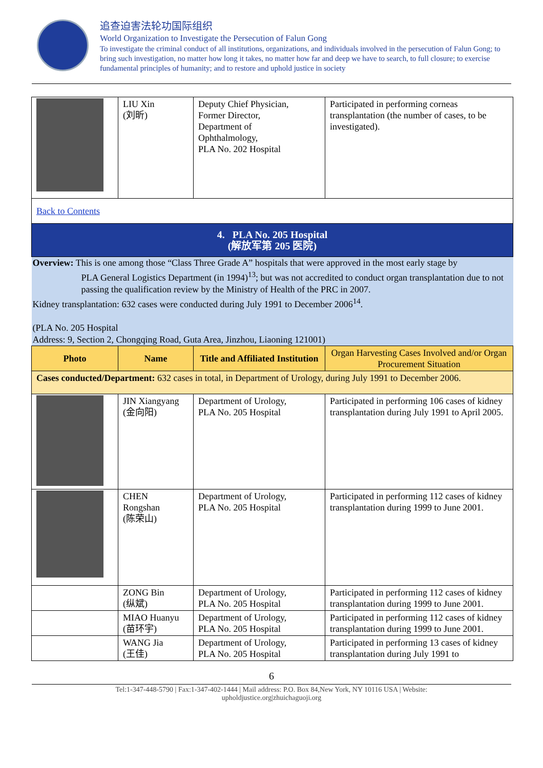追查迫害法轮功国际组织
World Organization to Investigate the Persecution of Falun Gong
To investigate the criminal conduct of all institutions, organizations, and individuals involved in the persecution of Falun Gong; to bring such investigation, no matter how long it takes, no matter how far and deep we have to search, to full closure; to exercise fundamental principles of humanity; and to restore and uphold justice in society
| | LIU Xin (刘昕) | Deputy Chief Physician, Former Director, Department of Ophthalmology, PLA No. 202 Hospital | Participated in performing corneas transplantation (the number of cases, to be investigated). |
| Back to Contents | | | |
| 4. PLA No. 205 Hospital (解放军第 205 医院) | | | |
| Overview: This is one among those “Class Three Grade A” hospitals that were approved in the most early stage by PLA General Logistics Department (in 1994)<sup>13</sup>; but was not accredited to conduct organ transplantation due to not passing the qualification review by the Ministry of Health of the PRC in 2007. Kidney transplantation: 632 cases were conducted during July 1991 to December 2006<sup>14</sup>. (PLA No. 205 Hospital Address: 9, Section 2, Chongqing Road, Guta Area, Jinzhou, Liaoning 121001) | | | |
| Photo | Name | Title and Affiliated Institution | Organ Harvesting Cases Involved and/or Organ Procurement Situation |
| Cases conducted/Department: 632 cases in total, in Department of Urology, during July 1991 to December 2006. | | | |
| | JIN Xiangyang (金向阳) | Department of Urology, PLA No. 205 Hospital | Participated in performing 106 cases of kidney transplantation during July 1991 to April 2005. |
| | CHEN Rongshan (陈荣山) | Department of Urology, PLA No. 205 Hospital | Participated in performing 112 cases of kidney transplantation during 1999 to June 2001. |
| | ZONG Bin (纵斌) | Department of Urology, PLA No. 205 Hospital | Participated in performing 112 cases of kidney transplantation during 1999 to June 2001. |
| | MIAO Huanyu (苗环宇) | Department of Urology, PLA No. 205 Hospital | Participated in performing 112 cases of kidney transplantation during 1999 to June 2001. |
| | WANG Jia (王佳) | Department of Urology, PLA No. 205 Hospital | Participated in performing 13 cases of kidney transplantation during July 1991 to |
6
Tel:1-347-448-5790 | Fax:1-347-402-1444 | Mail address: P.O. Box 84,New York, NY 10116 USA | Website:
upholdjustice.org|zhuichaguoji.org